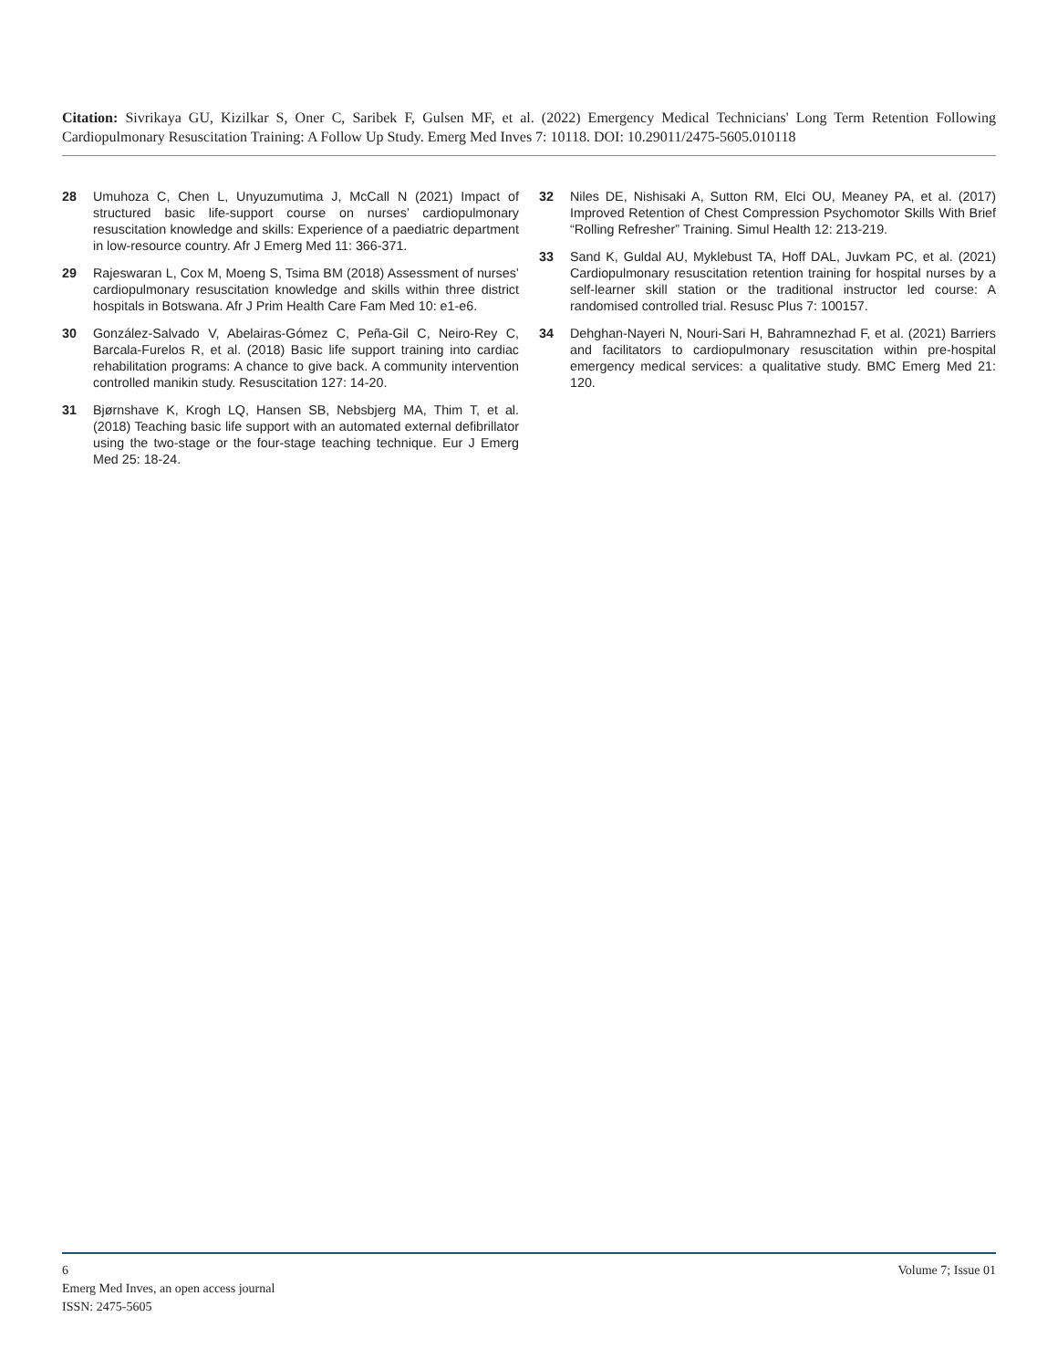Citation: Sivrikaya GU, Kizilkar S, Oner C, Saribek F, Gulsen MF, et al. (2022) Emergency Medical Technicians' Long Term Retention Following Cardiopulmonary Resuscitation Training: A Follow Up Study. Emerg Med Inves 7: 10118. DOI: 10.29011/2475-5605.010118
28 Umuhoza C, Chen L, Unyuzumutima J, McCall N (2021) Impact of structured basic life-support course on nurses’ cardiopulmonary resuscitation knowledge and skills: Experience of a paediatric department in low-resource country. Afr J Emerg Med 11: 366-371.
29 Rajeswaran L, Cox M, Moeng S, Tsima BM (2018) Assessment of nurses’ cardiopulmonary resuscitation knowledge and skills within three district hospitals in Botswana. Afr J Prim Health Care Fam Med 10: e1-e6.
30 González-Salvado V, Abelairas-Gómez C, Peña-Gil C, Neiro-Rey C, Barcala-Furelos R, et al. (2018) Basic life support training into cardiac rehabilitation programs: A chance to give back. A community intervention controlled manikin study. Resuscitation 127: 14-20.
31 Bjørnshave K, Krogh LQ, Hansen SB, Nebsbjerg MA, Thim T, et al. (2018) Teaching basic life support with an automated external defibrillator using the two-stage or the four-stage teaching technique. Eur J Emerg Med 25: 18-24.
32 Niles DE, Nishisaki A, Sutton RM, Elci OU, Meaney PA, et al. (2017) Improved Retention of Chest Compression Psychomotor Skills With Brief “Rolling Refresher” Training. Simul Health 12: 213-219.
33 Sand K, Guldal AU, Myklebust TA, Hoff DAL, Juvkam PC, et al. (2021) Cardiopulmonary resuscitation retention training for hospital nurses by a self-learner skill station or the traditional instructor led course: A randomised controlled trial. Resusc Plus 7: 100157.
34 Dehghan-Nayeri N, Nouri-Sari H, Bahramnezhad F, et al. (2021) Barriers and facilitators to cardiopulmonary resuscitation within pre-hospital emergency medical services: a qualitative study. BMC Emerg Med 21: 120.
6 Volume 7; Issue 01
Emerg Med Inves, an open access journal
ISSN: 2475-5605